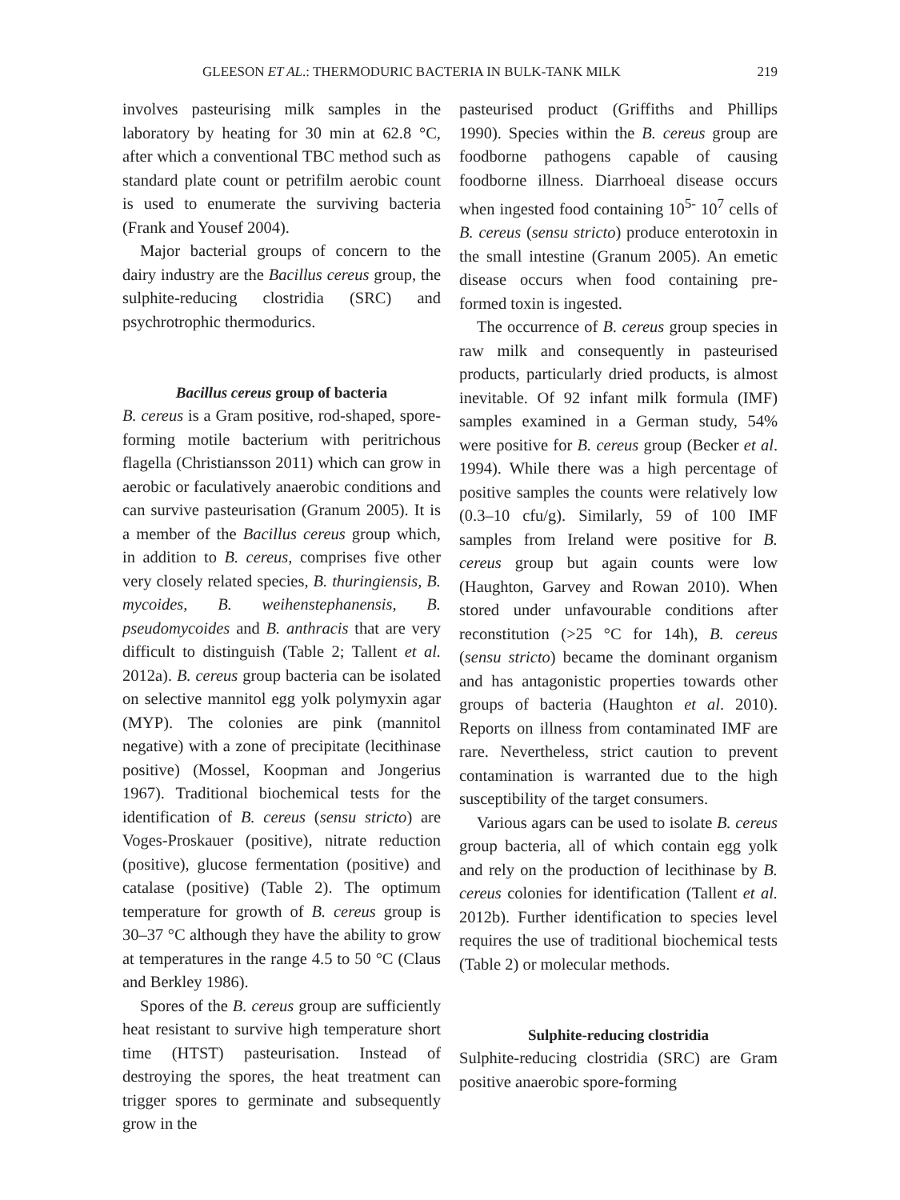GLEESON ET AL.: THERMODURIC BACTERIA IN BULK-TANK MILK 219
involves pasteurising milk samples in the laboratory by heating for 30 min at 62.8 °C, after which a conventional TBC method such as standard plate count or petrifilm aerobic count is used to enumerate the surviving bacteria (Frank and Yousef 2004).
Major bacterial groups of concern to the dairy industry are the Bacillus cereus group, the sulphite-reducing clostridia (SRC) and psychrotrophic thermodurics.
Bacillus cereus group of bacteria
B. cereus is a Gram positive, rod-shaped, spore-forming motile bacterium with peritrichous flagella (Christiansson 2011) which can grow in aerobic or faculatively anaerobic conditions and can survive pasteurisation (Granum 2005). It is a member of the Bacillus cereus group which, in addition to B. cereus, comprises five other very closely related species, B. thuringiensis, B. mycoides, B. weihenstephanensis, B. pseudomycoides and B. anthracis that are very difficult to distinguish (Table 2; Tallent et al. 2012a). B. cereus group bacteria can be isolated on selective mannitol egg yolk polymyxin agar (MYP). The colonies are pink (mannitol negative) with a zone of precipitate (lecithinase positive) (Mossel, Koopman and Jongerius 1967). Traditional biochemical tests for the identification of B. cereus (sensu stricto) are Voges-Proskauer (positive), nitrate reduction (positive), glucose fermentation (positive) and catalase (positive) (Table 2). The optimum temperature for growth of B. cereus group is 30–37 °C although they have the ability to grow at temperatures in the range 4.5 to 50 °C (Claus and Berkley 1986).
Spores of the B. cereus group are sufficiently heat resistant to survive high temperature short time (HTST) pasteurisation. Instead of destroying the spores, the heat treatment can trigger spores to germinate and subsequently grow in the
pasteurised product (Griffiths and Phillips 1990). Species within the B. cereus group are foodborne pathogens capable of causing foodborne illness. Diarrhoeal disease occurs when ingested food containing 10<sup>5-</sup> 10<sup>7</sup> cells of B. cereus (sensu stricto) produce enterotoxin in the small intestine (Granum 2005). An emetic disease occurs when food containing pre-formed toxin is ingested.
The occurrence of B. cereus group species in raw milk and consequently in pasteurised products, particularly dried products, is almost inevitable. Of 92 infant milk formula (IMF) samples examined in a German study, 54% were positive for B. cereus group (Becker et al. 1994). While there was a high percentage of positive samples the counts were relatively low (0.3–10 cfu/g). Similarly, 59 of 100 IMF samples from Ireland were positive for B. cereus group but again counts were low (Haughton, Garvey and Rowan 2010). When stored under unfavourable conditions after reconstitution (>25 °C for 14h), B. cereus (sensu stricto) became the dominant organism and has antagonistic properties towards other groups of bacteria (Haughton et al. 2010). Reports on illness from contaminated IMF are rare. Nevertheless, strict caution to prevent contamination is warranted due to the high susceptibility of the target consumers.
Various agars can be used to isolate B. cereus group bacteria, all of which contain egg yolk and rely on the production of lecithinase by B. cereus colonies for identification (Tallent et al. 2012b). Further identification to species level requires the use of traditional biochemical tests (Table 2) or molecular methods.
Sulphite-reducing clostridia
Sulphite-reducing clostridia (SRC) are Gram positive anaerobic spore-forming